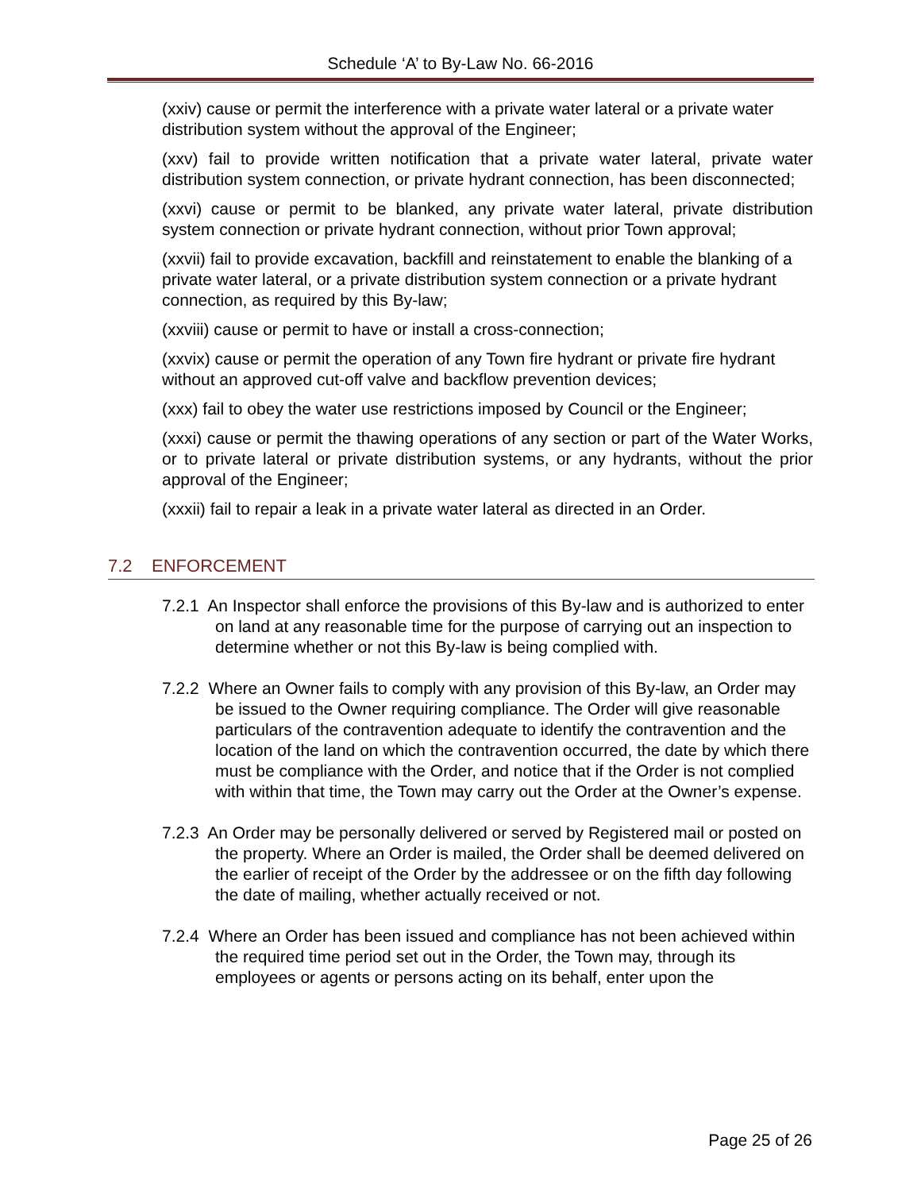Schedule ‘A’ to By-Law No. 66-2016
(xxiv) cause or permit the interference with a private water lateral or a private water distribution system without the approval of the Engineer;
(xxv) fail to provide written notification that a private water lateral, private water distribution system connection, or private hydrant connection, has been disconnected;
(xxvi) cause or permit to be blanked, any private water lateral, private distribution system connection or private hydrant connection, without prior Town approval;
(xxvii) fail to provide excavation, backfill and reinstatement to enable the blanking of a private water lateral, or a private distribution system connection or a private hydrant connection, as required by this By-law;
(xxviii) cause or permit to have or install a cross-connection;
(xxvix) cause or permit the operation of any Town fire hydrant or private fire hydrant without an approved cut-off valve and backflow prevention devices;
(xxx) fail to obey the water use restrictions imposed by Council or the Engineer;
(xxxi) cause or permit the thawing operations of any section or part of the Water Works, or to private lateral or private distribution systems, or any hydrants, without the prior approval of the Engineer;
(xxxii) fail to repair a leak in a private water lateral as directed in an Order.
7.2 ENFORCEMENT
7.2.1 An Inspector shall enforce the provisions of this By-law and is authorized to enter on land at any reasonable time for the purpose of carrying out an inspection to determine whether or not this By-law is being complied with.
7.2.2 Where an Owner fails to comply with any provision of this By-law, an Order may be issued to the Owner requiring compliance. The Order will give reasonable particulars of the contravention adequate to identify the contravention and the location of the land on which the contravention occurred, the date by which there must be compliance with the Order, and notice that if the Order is not complied with within that time, the Town may carry out the Order at the Owner’s expense.
7.2.3 An Order may be personally delivered or served by Registered mail or posted on the property. Where an Order is mailed, the Order shall be deemed delivered on the earlier of receipt of the Order by the addressee or on the fifth day following the date of mailing, whether actually received or not.
7.2.4 Where an Order has been issued and compliance has not been achieved within the required time period set out in the Order, the Town may, through its employees or agents or persons acting on its behalf, enter upon the
Page 25 of 26